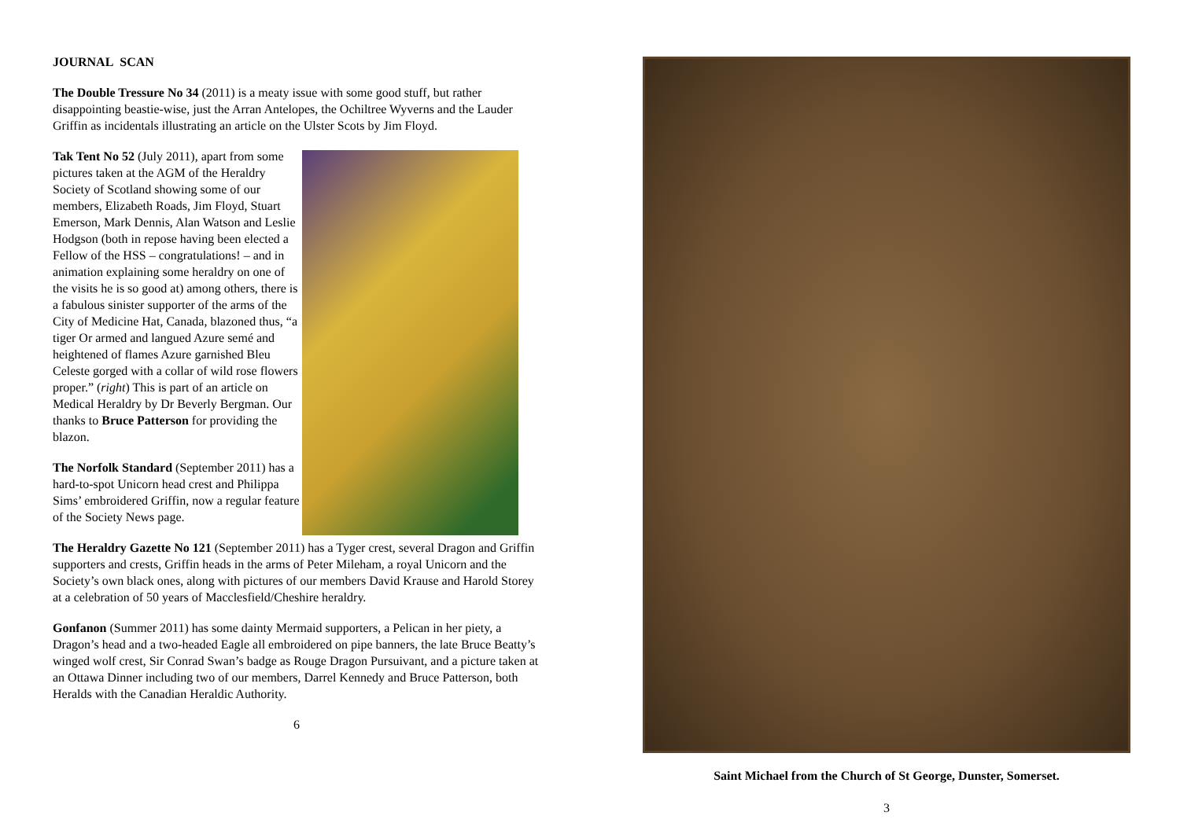JOURNAL SCAN
The Double Tressure No 34 (2011) is a meaty issue with some good stuff, but rather disappointing beastie-wise, just the Arran Antelopes, the Ochiltree Wyverns and the Lauder Griffin as incidentals illustrating an article on the Ulster Scots by Jim Floyd.
Tak Tent No 52 (July 2011), apart from some pictures taken at the AGM of the Heraldry Society of Scotland showing some of our members, Elizabeth Roads, Jim Floyd, Stuart Emerson, Mark Dennis, Alan Watson and Leslie Hodgson (both in repose having been elected a Fellow of the HSS – congratulations! – and in animation explaining some heraldry on one of the visits he is so good at) among others, there is a fabulous sinister supporter of the arms of the City of Medicine Hat, Canada, blazoned thus, “a tiger Or armed and langued Azure semé and heightened of flames Azure garnished Bleu Celeste gorged with a collar of wild rose flowers proper.” (right) This is part of an article on Medical Heraldry by Dr Beverly Bergman. Our thanks to Bruce Patterson for providing the blazon.
The Norfolk Standard (September 2011) has a hard-to-spot Unicorn head crest and Philippa Sims’ embroidered Griffin, now a regular feature of the Society News page.
The Heraldry Gazette No 121 (September 2011) has a Tyger crest, several Dragon and Griffin supporters and crests, Griffin heads in the arms of Peter Mileham, a royal Unicorn and the Society’s own black ones, along with pictures of our members David Krause and Harold Storey at a celebration of 50 years of Macclesfield/Cheshire heraldry.
Gonfanon (Summer 2011) has some dainty Mermaid supporters, a Pelican in her piety, a Dragon’s head and a two-headed Eagle all embroidered on pipe banners, the late Bruce Beatty’s winged wolf crest, Sir Conrad Swan’s badge as Rouge Dragon Pursuivant, and a picture taken at an Ottawa Dinner including two of our members, Darrel Kennedy and Bruce Patterson, both Heralds with the Canadian Heraldic Authority.
6
Saint Michael from the Church of St George, Dunster, Somerset.
3